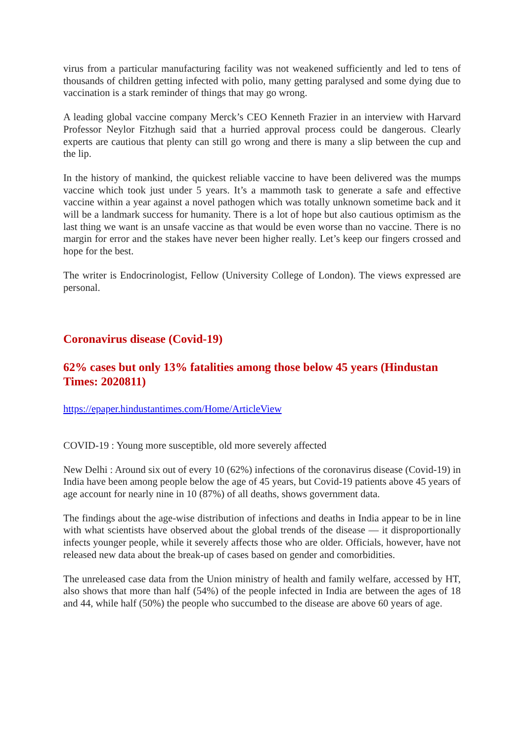virus from a particular manufacturing facility was not weakened sufficiently and led to tens of thousands of children getting infected with polio, many getting paralysed and some dying due to vaccination is a stark reminder of things that may go wrong.
A leading global vaccine company Merck’s CEO Kenneth Frazier in an interview with Harvard Professor Neylor Fitzhugh said that a hurried approval process could be dangerous. Clearly experts are cautious that plenty can still go wrong and there is many a slip between the cup and the lip.
In the history of mankind, the quickest reliable vaccine to have been delivered was the mumps vaccine which took just under 5 years. It’s a mammoth task to generate a safe and effective vaccine within a year against a novel pathogen which was totally unknown sometime back and it will be a landmark success for humanity. There is a lot of hope but also cautious optimism as the last thing we want is an unsafe vaccine as that would be even worse than no vaccine. There is no margin for error and the stakes have never been higher really. Let’s keep our fingers crossed and hope for the best.
The writer is Endocrinologist, Fellow (University College of London). The views expressed are personal.
Coronavirus disease (Covid-19)
62% cases but only 13% fatalities among those below 45 years (Hindustan Times: 2020811)
https://epaper.hindustantimes.com/Home/ArticleView
COVID-19 : Young more susceptible, old more severely affected
New Delhi : Around six out of every 10 (62%) infections of the coronavirus disease (Covid-19) in India have been among people below the age of 45 years, but Covid-19 patients above 45 years of age account for nearly nine in 10 (87%) of all deaths, shows government data.
The findings about the age-wise distribution of infections and deaths in India appear to be in line with what scientists have observed about the global trends of the disease — it disproportionally infects younger people, while it severely affects those who are older. Officials, however, have not released new data about the break-up of cases based on gender and comorbidities.
The unreleased case data from the Union ministry of health and family welfare, accessed by HT, also shows that more than half (54%) of the people infected in India are between the ages of 18 and 44, while half (50%) the people who succumbed to the disease are above 60 years of age.